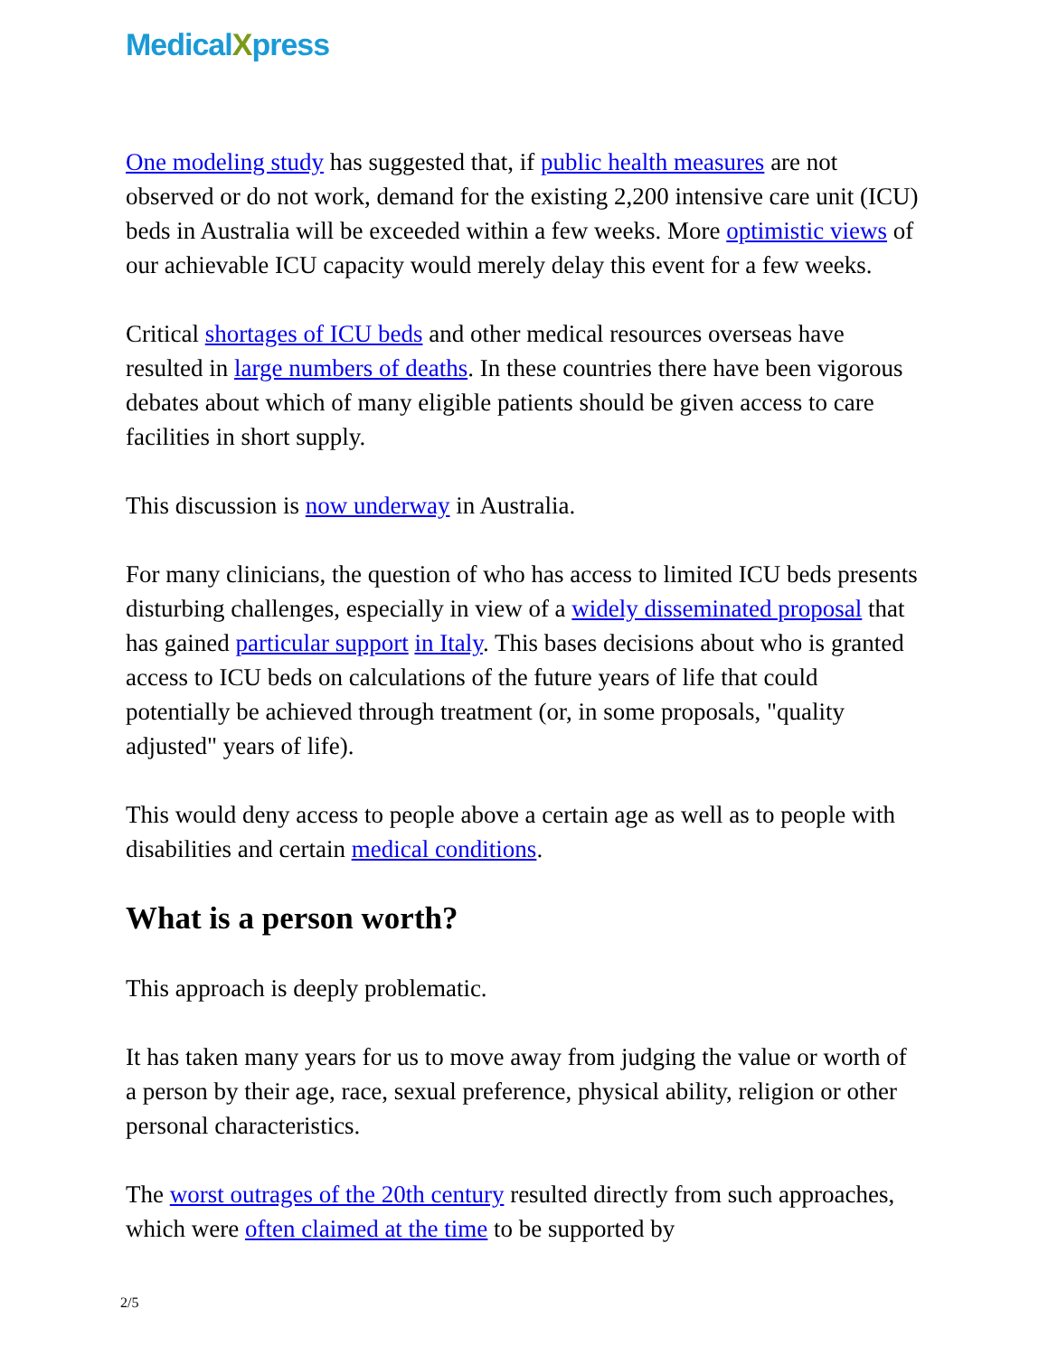MedicalXpress
One modeling study has suggested that, if public health measures are not observed or do not work, demand for the existing 2,200 intensive care unit (ICU) beds in Australia will be exceeded within a few weeks. More optimistic views of our achievable ICU capacity would merely delay this event for a few weeks.
Critical shortages of ICU beds and other medical resources overseas have resulted in large numbers of deaths. In these countries there have been vigorous debates about which of many eligible patients should be given access to care facilities in short supply.
This discussion is now underway in Australia.
For many clinicians, the question of who has access to limited ICU beds presents disturbing challenges, especially in view of a widely disseminated proposal that has gained particular support in Italy. This bases decisions about who is granted access to ICU beds on calculations of the future years of life that could potentially be achieved through treatment (or, in some proposals, "quality adjusted" years of life).
This would deny access to people above a certain age as well as to people with disabilities and certain medical conditions.
What is a person worth?
This approach is deeply problematic.
It has taken many years for us to move away from judging the value or worth of a person by their age, race, sexual preference, physical ability, religion or other personal characteristics.
The worst outrages of the 20th century resulted directly from such approaches, which were often claimed at the time to be supported by
2/5